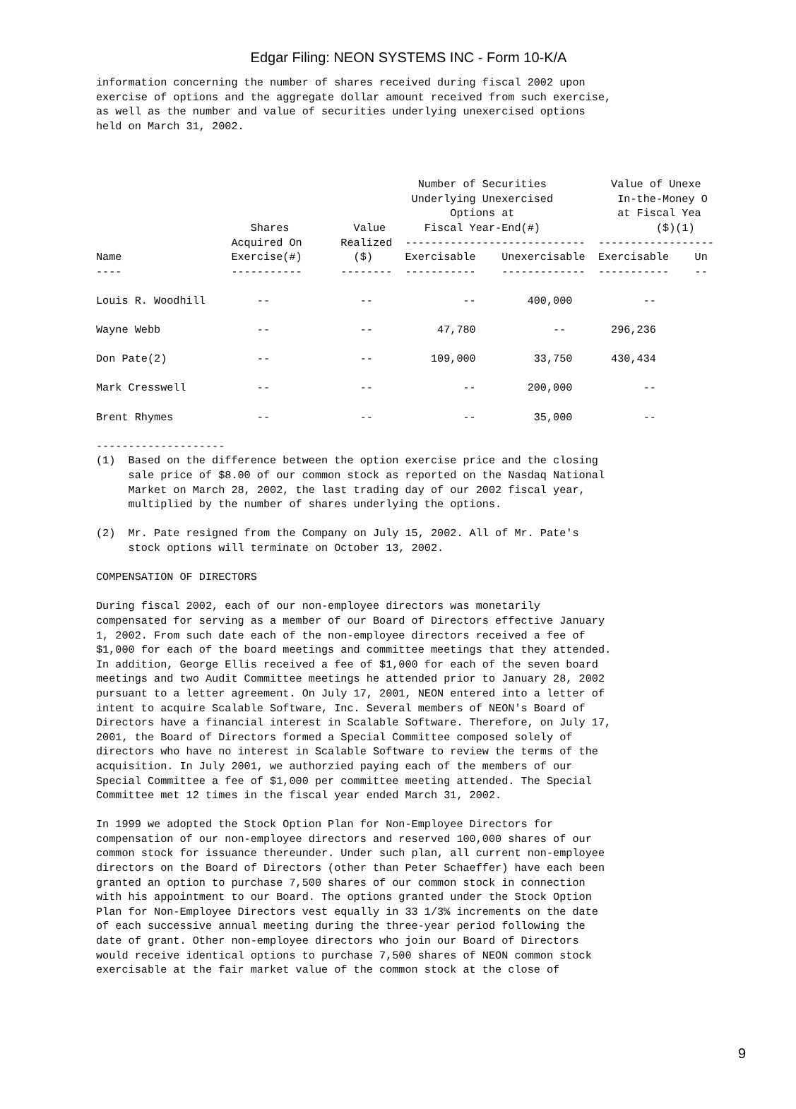Edgar Filing: NEON SYSTEMS INC - Form 10-K/A
information concerning the number of shares received during fiscal 2002 upon
exercise of options and the aggregate dollar amount received from such exercise,
as well as the number and value of securities underlying unexercised options
held on March 31, 2002.



                                                  Number of Securities          Value of Unexe
                                                 Underlying Unexercised          In-the-Money O
                                                       Options at                at Fiscal Yea
                        Shares          Value      Fiscal Year-End(#)                  ($)(1)
                     Acquired On      Realized  ----------------------------  ------------------
Name                 Exercise(#)        ($)     Exercisable    Unexercisable  Exercisable    Un
----                 -----------      --------  -----------    -------------  -----------    --

Louis R. Woodhill        --              --              --        400,000           --

Wayne Webb               --              --          47,780            --       296,236

Don Pate(2)              --              --         109,000         33,750      430,434

Mark Cresswell           --              --              --        200,000           --

Brent Rhymes             --              --              --         35,000           --

--------------------
(1)  Based on the difference between the option exercise price and the closing
     sale price of $8.00 of our common stock as reported on the Nasdaq National
     Market on March 28, 2002, the last trading day of our 2002 fiscal year,
     multiplied by the number of shares underlying the options.

(2)  Mr. Pate resigned from the Company on July 15, 2002. All of Mr. Pate's
     stock options will terminate on October 13, 2002.

COMPENSATION OF DIRECTORS

During fiscal 2002, each of our non-employee directors was monetarily
compensated for serving as a member of our Board of Directors effective January
1, 2002. From such date each of the non-employee directors received a fee of
$1,000 for each of the board meetings and committee meetings that they attended.
In addition, George Ellis received a fee of $1,000 for each of the seven board
meetings and two Audit Committee meetings he attended prior to January 28, 2002
pursuant to a letter agreement. On July 17, 2001, NEON entered into a letter of
intent to acquire Scalable Software, Inc. Several members of NEON's Board of
Directors have a financial interest in Scalable Software. Therefore, on July 17,
2001, the Board of Directors formed a Special Committee composed solely of
directors who have no interest in Scalable Software to review the terms of the
acquisition. In July 2001, we authorzied paying each of the members of our
Special Committee a fee of $1,000 per committee meeting attended. The Special
Committee met 12 times in the fiscal year ended March 31, 2002.

In 1999 we adopted the Stock Option Plan for Non-Employee Directors for
compensation of our non-employee directors and reserved 100,000 shares of our
common stock for issuance thereunder. Under such plan, all current non-employee
directors on the Board of Directors (other than Peter Schaeffer) have each been
granted an option to purchase 7,500 shares of our common stock in connection
with his appointment to our Board. The options granted under the Stock Option
Plan for Non-Employee Directors vest equally in 33 1/3% increments on the date
of each successive annual meeting during the three-year period following the
date of grant. Other non-employee directors who join our Board of Directors
would receive identical options to purchase 7,500 shares of NEON common stock
exercisable at the fair market value of the common stock at the close of
9